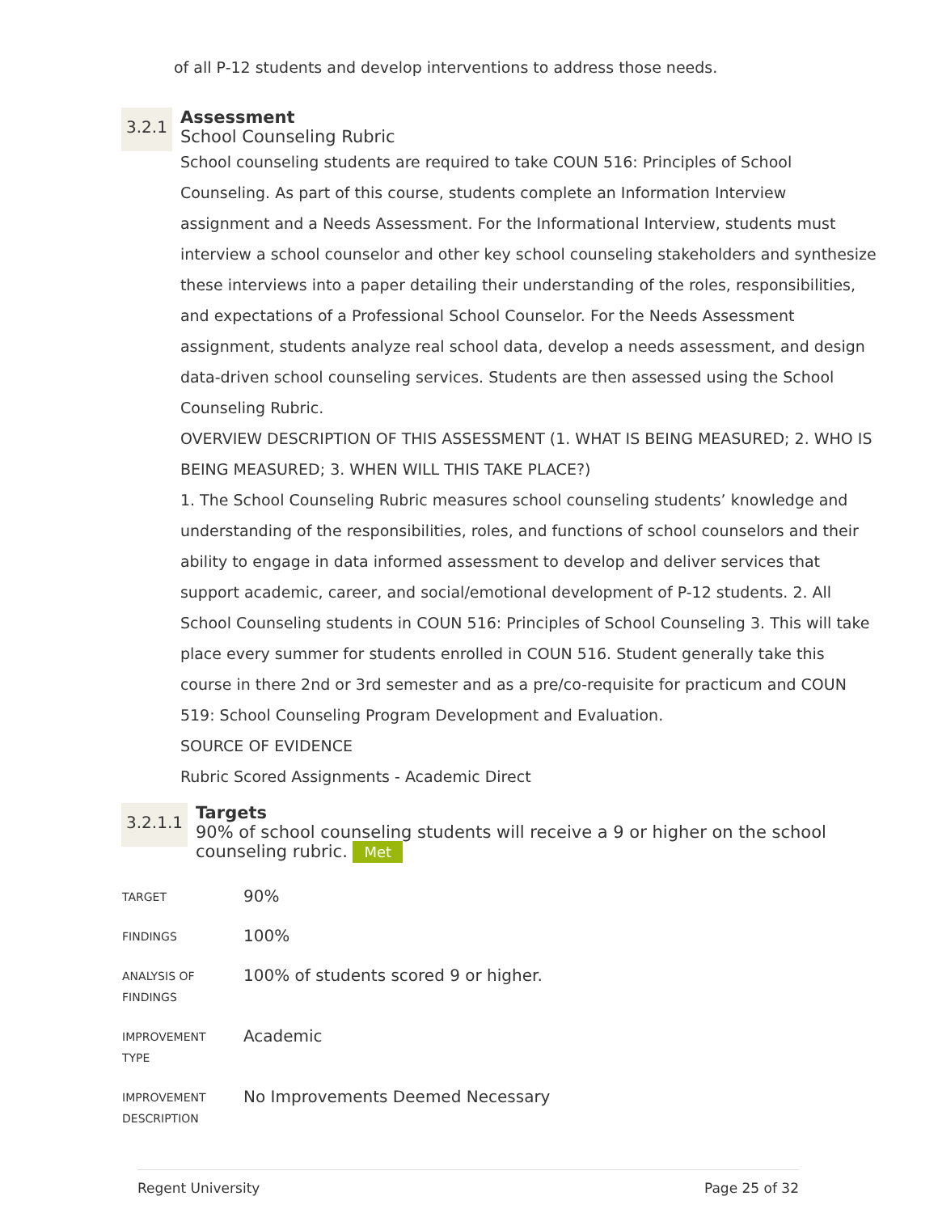of all P-12 students and develop interventions to address those needs.
3.2.1
Assessment
School Counseling Rubric
School counseling students are required to take COUN 516: Principles of School Counseling. As part of this course, students complete an Information Interview assignment and a Needs Assessment. For the Informational Interview, students must interview a school counselor and other key school counseling stakeholders and synthesize these interviews into a paper detailing their understanding of the roles, responsibilities, and expectations of a Professional School Counselor. For the Needs Assessment assignment, students analyze real school data, develop a needs assessment, and design data-driven school counseling services. Students are then assessed using the School Counseling Rubric.
OVERVIEW DESCRIPTION OF THIS ASSESSMENT (1. WHAT IS BEING MEASURED; 2. WHO IS BEING MEASURED; 3. WHEN WILL THIS TAKE PLACE?)
1. The School Counseling Rubric measures school counseling students’ knowledge and understanding of the responsibilities, roles, and functions of school counselors and their ability to engage in data informed assessment to develop and deliver services that support academic, career, and social/emotional development of P-12 students. 2. All School Counseling students in COUN 516: Principles of School Counseling 3. This will take place every summer for students enrolled in COUN 516. Student generally take this course in there 2nd or 3rd semester and as a pre/co-requisite for practicum and COUN 519: School Counseling Program Development and Evaluation.
SOURCE OF EVIDENCE
Rubric Scored Assignments - Academic Direct
3.2.1.1
Targets
90% of school counseling students will receive a 9 or higher on the school counseling rubric. Met
| TARGET | 90% |
| FINDINGS | 100% |
| ANALYSIS OF FINDINGS | 100% of students scored 9 or higher. |
| IMPROVEMENT TYPE | Academic |
| IMPROVEMENT DESCRIPTION | No Improvements Deemed Necessary |
Regent University Page 25 of 32